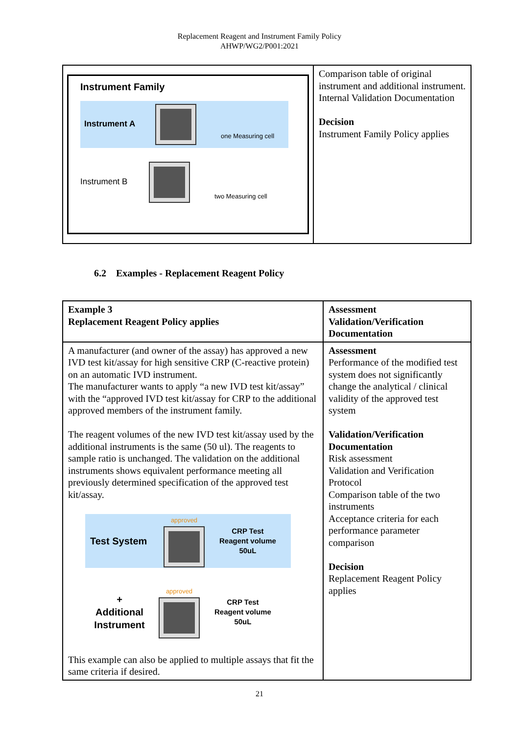Replacement Reagent and Instrument Family Policy
AHWP/WG2/P001:2021
| Instrument Family Instrument A one Measuring cell Instrument B two Measuring cell | Comparison table of original instrument and additional instrument. Internal Validation Documentation Decision Instrument Family Policy applies |
6.2 Examples - Replacement Reagent Policy
| Example 3 Replacement Reagent Policy applies | Assessment Validation/Verification Documentation |
| A manufacturer (and owner of the assay) has approved a new IVD test kit/assay for high sensitive CRP (C-reactive protein) on an automatic IVD instrument. The manufacturer wants to apply “a new IVD test kit/assay” with the “approved IVD test kit/assay for CRP to the additional approved members of the instrument family. The reagent volumes of the new IVD test kit/assay used by the additional instruments is the same (50 ul). The reagents to sample ratio is unchanged. The validation on the additional instruments shows equivalent performance meeting all previously determined specification of the approved test kit/assay. Test System approved CRP Test Reagent volume 50uL + Additional Instrument approved CRP Test Reagent volume 50uL This example can also be applied to multiple assays that fit the same criteria if desired. | Assessment Performance of the modified test system does not significantly change the analytical / clinical validity of the approved test system Validation/Verification Documentation Risk assessment Validation and Verification Protocol Comparison table of the two instruments Acceptance criteria for each performance parameter comparison Decision Replacement Reagent Policy applies |
21